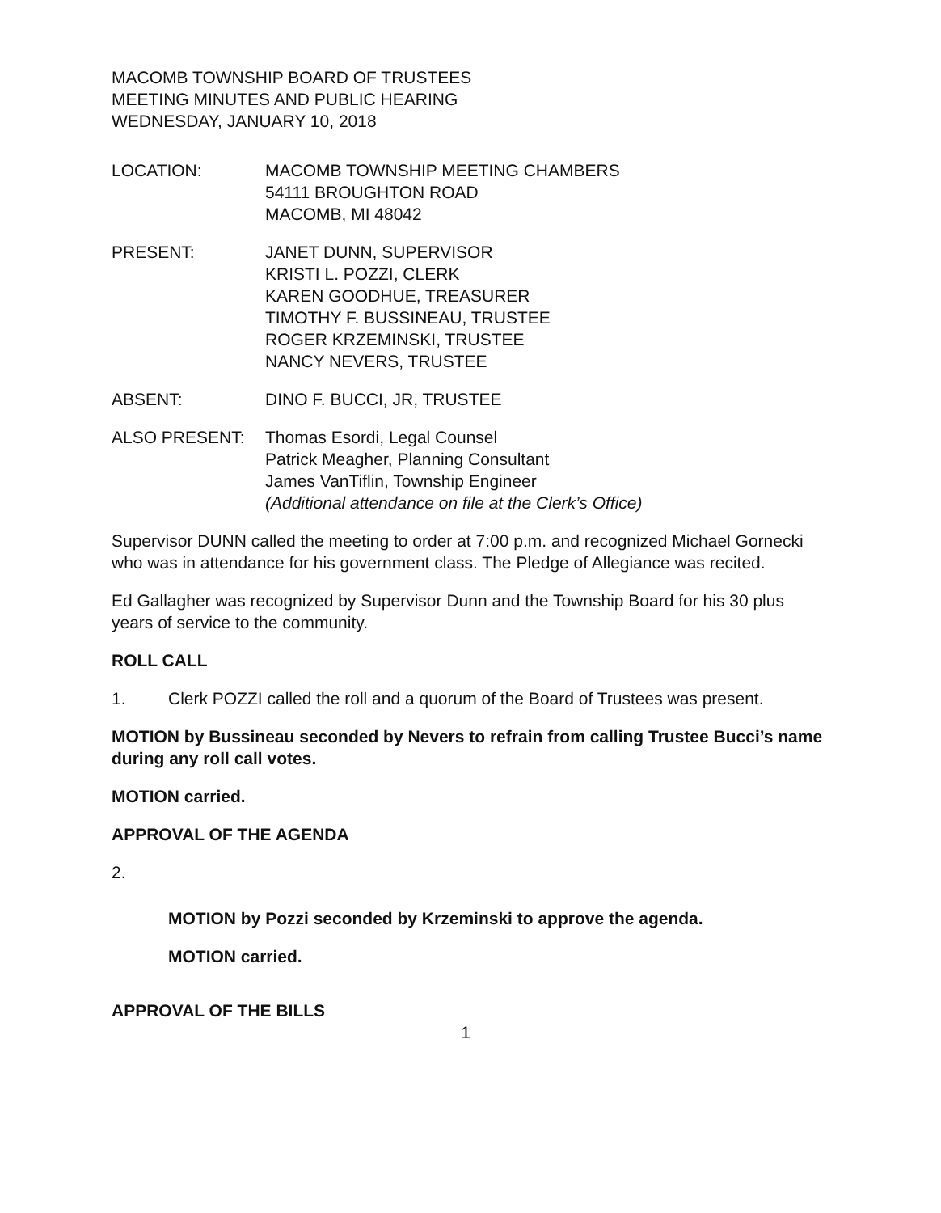MACOMB TOWNSHIP BOARD OF TRUSTEES
MEETING MINUTES AND PUBLIC HEARING
WEDNESDAY, JANUARY 10, 2018
LOCATION: MACOMB TOWNSHIP MEETING CHAMBERS
54111 BROUGHTON ROAD
MACOMB, MI 48042
PRESENT: JANET DUNN, SUPERVISOR
KRISTI L. POZZI, CLERK
KAREN GOODHUE, TREASURER
TIMOTHY F. BUSSINEAU, TRUSTEE
ROGER KRZEMINSKI, TRUSTEE
NANCY NEVERS, TRUSTEE
ABSENT: DINO F. BUCCI, JR, TRUSTEE
ALSO PRESENT: Thomas Esordi, Legal Counsel
Patrick Meagher, Planning Consultant
James VanTiflin, Township Engineer
(Additional attendance on file at the Clerk’s Office)
Supervisor DUNN called the meeting to order at 7:00 p.m. and recognized Michael Gornecki who was in attendance for his government class. The Pledge of Allegiance was recited.
Ed Gallagher was recognized by Supervisor Dunn and the Township Board for his 30 plus years of service to the community.
ROLL CALL
1. Clerk POZZI called the roll and a quorum of the Board of Trustees was present.
MOTION by Bussineau seconded by Nevers to refrain from calling Trustee Bucci’s name during any roll call votes.
MOTION carried.
APPROVAL OF THE AGENDA
2.
MOTION by Pozzi seconded by Krzeminski to approve the agenda.
MOTION carried.
APPROVAL OF THE BILLS
1